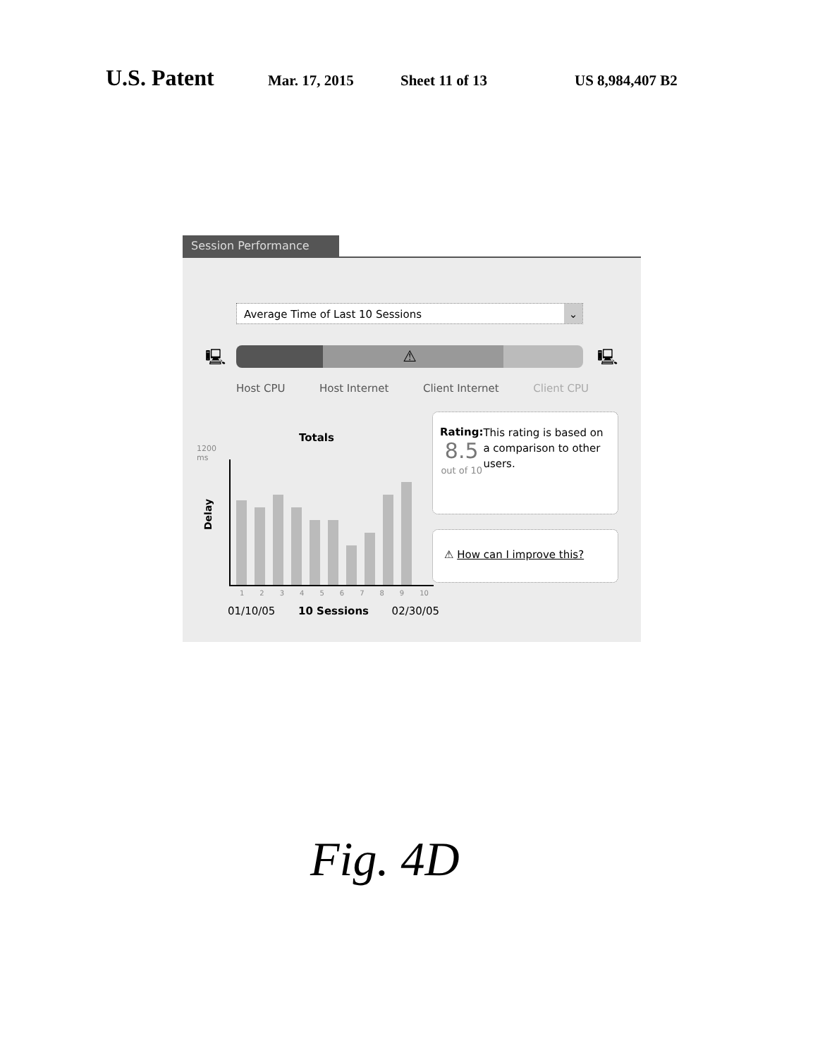U.S. Patent
Mar. 17, 2015 Sheet 11 of 13 US 8,984,407 B2
Session Performance
Average Time of Last 10 Sessions ⌄
🖳 ⚠ 🖳
Host CPU Host Internet Client Internet Client CPU
Totals
1200
ms
Delay
1 2 3 4 5 6 7 8 9 10
01/10/05 10 Sessions 02/30/05
Rating:
8.5
out of 10
This rating is based on a comparison to other users.
⚠ How can I improve this?
Fig. 4D